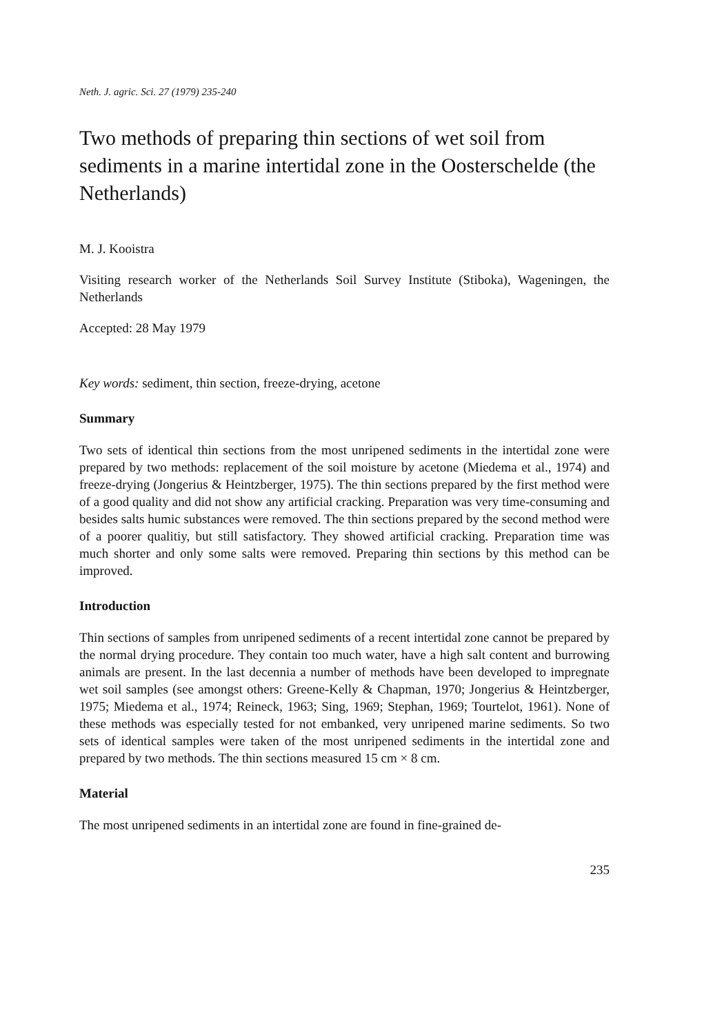Neth. J. agric. Sci. 27 (1979) 235-240
Two methods of preparing thin sections of wet soil from sediments in a marine intertidal zone in the Oosterschelde (the Netherlands)
M. J. Kooistra
Visiting research worker of the Netherlands Soil Survey Institute (Stiboka), Wageningen, the Netherlands
Accepted: 28 May 1979
Key words: sediment, thin section, freeze-drying, acetone
Summary
Two sets of identical thin sections from the most unripened sediments in the intertidal zone were prepared by two methods: replacement of the soil moisture by acetone (Miedema et al., 1974) and freeze-drying (Jongerius & Heintzberger, 1975). The thin sections prepared by the first method were of a good quality and did not show any artificial cracking. Preparation was very time-consuming and besides salts humic substances were removed. The thin sections prepared by the second method were of a poorer qualitiy, but still satisfactory. They showed artificial cracking. Preparation time was much shorter and only some salts were removed. Preparing thin sections by this method can be improved.
Introduction
Thin sections of samples from unripened sediments of a recent intertidal zone cannot be prepared by the normal drying procedure. They contain too much water, have a high salt content and burrowing animals are present. In the last decennia a number of methods have been developed to impregnate wet soil samples (see amongst others: Greene-Kelly & Chapman, 1970; Jongerius & Heintzberger, 1975; Miedema et al., 1974; Reineck, 1963; Sing, 1969; Stephan, 1969; Tourtelot, 1961). None of these methods was especially tested for not embanked, very unripened marine sediments. So two sets of identical samples were taken of the most unripened sediments in the intertidal zone and prepared by two methods. The thin sections measured 15 cm × 8 cm.
Material
The most unripened sediments in an intertidal zone are found in fine-grained de-
235